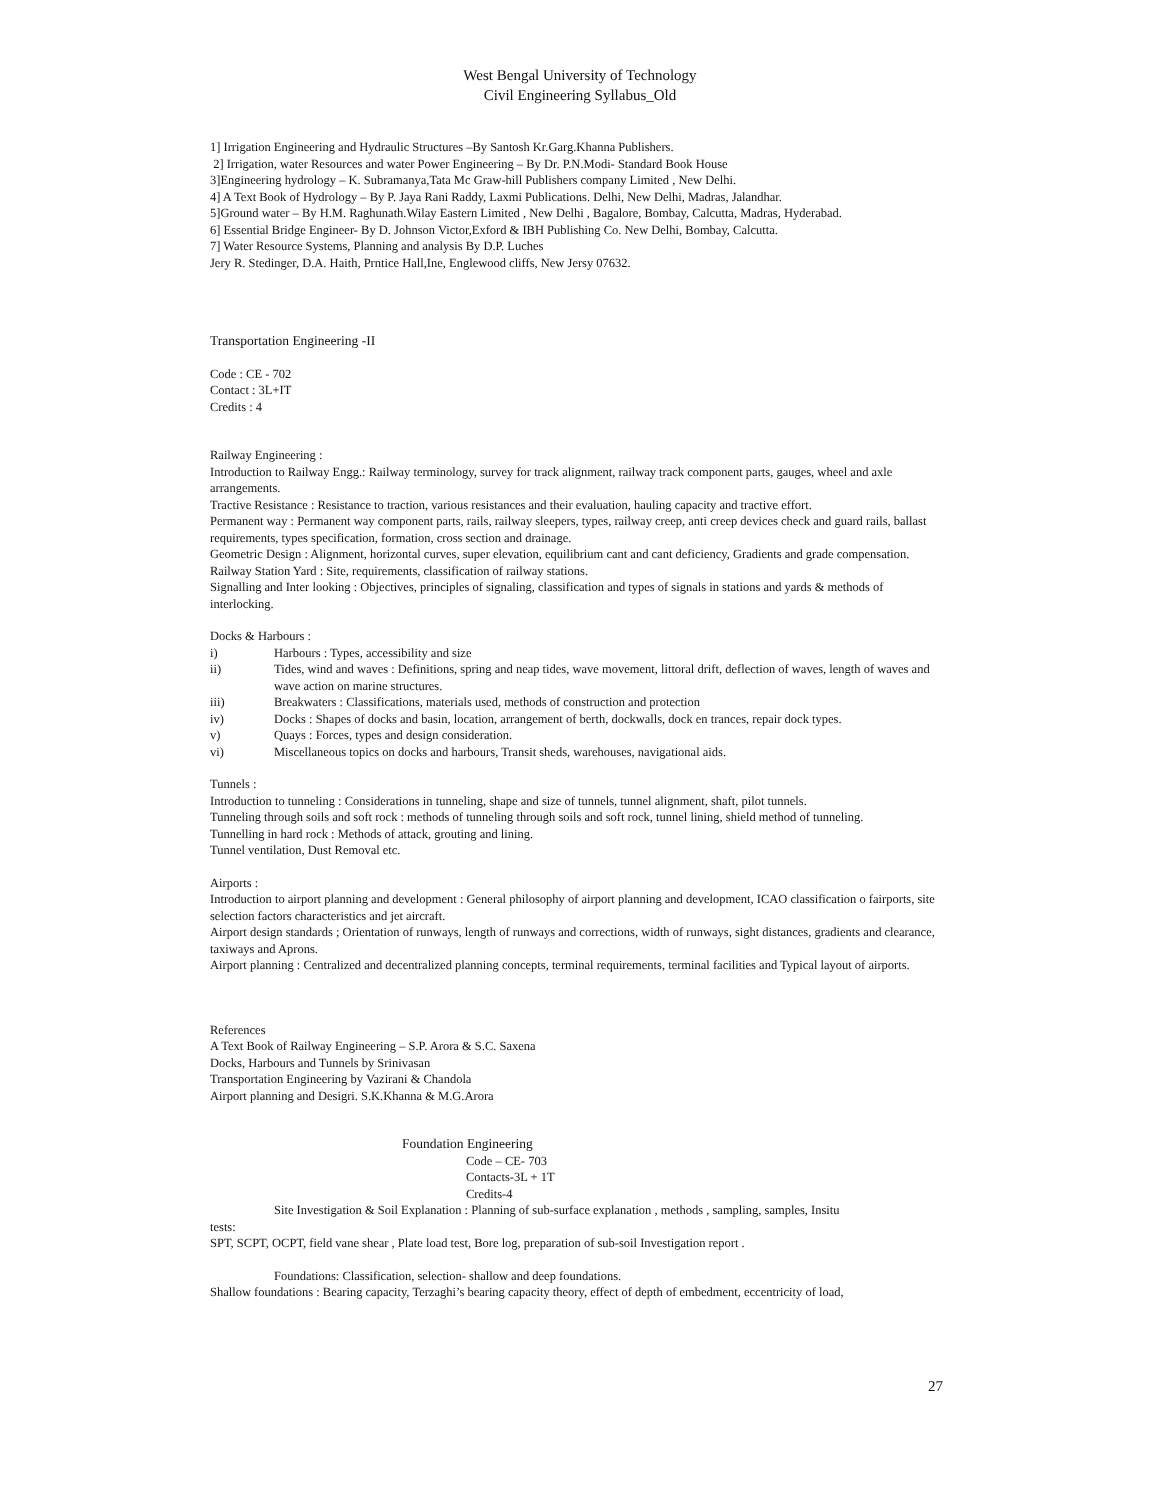West Bengal University of Technology
Civil Engineering Syllabus_Old
1] Irrigation Engineering and Hydraulic Structures –By Santosh Kr.Garg.Khanna Publishers.
2] Irrigation, water Resources and water Power Engineering – By Dr. P.N.Modi- Standard Book House
3]Engineering hydrology – K. Subramanya,Tata Mc Graw-hill Publishers company Limited , New Delhi.
4] A Text Book of Hydrology – By P. Jaya Rani Raddy, Laxmi Publications. Delhi, New Delhi, Madras, Jalandhar.
5]Ground water – By H.M. Raghunath.Wilay Eastern Limited , New Delhi , Bagalore, Bombay, Calcutta, Madras, Hyderabad.
6] Essential Bridge Engineer- By D. Johnson Victor,Exford & IBH Publishing Co. New Delhi, Bombay, Calcutta.
7] Water Resource Systems, Planning and analysis By D.P. Luches
Jery R. Stedinger, D.A. Haith, Prntice Hall,Ine, Englewood cliffs, New Jersy 07632.
Transportation Engineering -II
Code : CE - 702
Contact : 3L+IT
Credits : 4
Railway Engineering :
Introduction to Railway Engg.: Railway terminology, survey for track alignment, railway track component parts, gauges, wheel and axle arrangements.
Tractive Resistance : Resistance to traction, various resistances and their evaluation, hauling capacity and tractive effort.
Permanent way : Permanent way component parts, rails, railway sleepers, types, railway creep, anti creep devices check and guard rails, ballast requirements, types specification, formation, cross section and drainage.
Geometric Design : Alignment, horizontal curves, super elevation, equilibrium cant and cant deficiency, Gradients and grade compensation.
Railway Station Yard : Site, requirements, classification of railway stations.
Signalling and Inter looking : Objectives, principles of signaling, classification and types of signals in stations and yards & methods of interlocking.
Docks & Harbours :
i) Harbours : Types, accessibility and size
ii) Tides, wind and waves : Definitions, spring and neap tides, wave movement, littoral drift, deflection of waves, length of waves and wave action on marine structures.
iii) Breakwaters : Classifications, materials used, methods of construction and protection
iv) Docks : Shapes of docks and basin, location, arrangement of berth, dockwalls, dock en trances, repair dock types.
v) Quays : Forces, types and design consideration.
vi) Miscellaneous topics on docks and harbours, Transit sheds, warehouses, navigational aids.
Tunnels :
Introduction to tunneling : Considerations in tunneling, shape and size of tunnels, tunnel alignment, shaft, pilot tunnels.
Tunneling through soils and soft rock : methods of tunneling through soils and soft rock, tunnel lining, shield method of tunneling.
Tunnelling in hard rock : Methods of attack, grouting and lining.
Tunnel ventilation, Dust Removal etc.
Airports :
Introduction to airport planning and development : General philosophy of airport planning and development, ICAO classification o fairports, site selection factors characteristics and jet aircraft.
Airport design standards ; Orientation of runways, length of runways and corrections, width of runways, sight distances, gradients and clearance, taxiways and Aprons.
Airport planning : Centralized and decentralized planning concepts, terminal requirements, terminal facilities and Typical layout of airports.
References
A Text Book of Railway Engineering – S.P. Arora & S.C. Saxena
Docks, Harbours and Tunnels by Srinivasan
Transportation Engineering by Vazirani & Chandola
Airport planning and Desigri. S.K.Khanna & M.G.Arora
Foundation Engineering
Code – CE- 703
Contacts-3L + 1T
Credits-4
Site Investigation & Soil Explanation : Planning of sub-surface explanation , methods , sampling, samples, Insitu
tests:
SPT, SCPT, OCPT, field vane shear , Plate load test, Bore log, preparation of sub-soil Investigation report .
Foundations: Classification, selection- shallow and deep foundations.
Shallow foundations : Bearing capacity, Terzaghi’s bearing capacity theory, effect of depth of embedment, eccentricity of load,
27